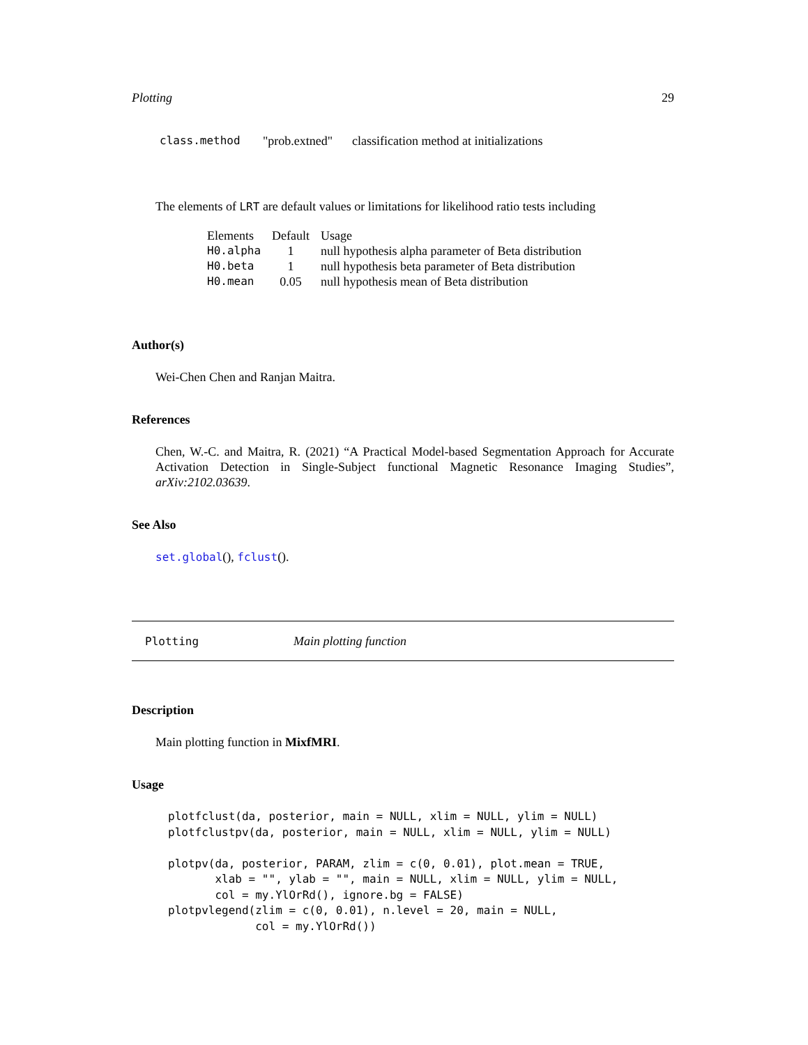Plotting 29
| class.method | "prob.extned" | classification method at initializations |
The elements of LRT are default values or limitations for likelihood ratio tests including
| Elements | Default | Usage |
| --- | --- | --- |
| H0.alpha | 1 | null hypothesis alpha parameter of Beta distribution |
| H0.beta | 1 | null hypothesis beta parameter of Beta distribution |
| H0.mean | 0.05 | null hypothesis mean of Beta distribution |
Author(s)
Wei-Chen Chen and Ranjan Maitra.
References
Chen, W.-C. and Maitra, R. (2021) “A Practical Model-based Segmentation Approach for Accurate Activation Detection in Single-Subject functional Magnetic Resonance Imaging Studies”, arXiv:2102.03639.
See Also
set.global(), fclust().
Plotting Main plotting function
Description
Main plotting function in MixfMRI.
Usage
plotfclust(da, posterior, main = NULL, xlim = NULL, ylim = NULL)
plotfclustpv(da, posterior, main = NULL, xlim = NULL, ylim = NULL)

plotpv(da, posterior, PARAM, zlim = c(0, 0.01), plot.mean = TRUE,
       xlab = "", ylab = "", main = NULL, xlim = NULL, ylim = NULL,
       col = my.YlOrRd(), ignore.bg = FALSE)
plotpvlegend(zlim = c(0, 0.01), n.level = 20, main = NULL,
             col = my.YlOrRd())